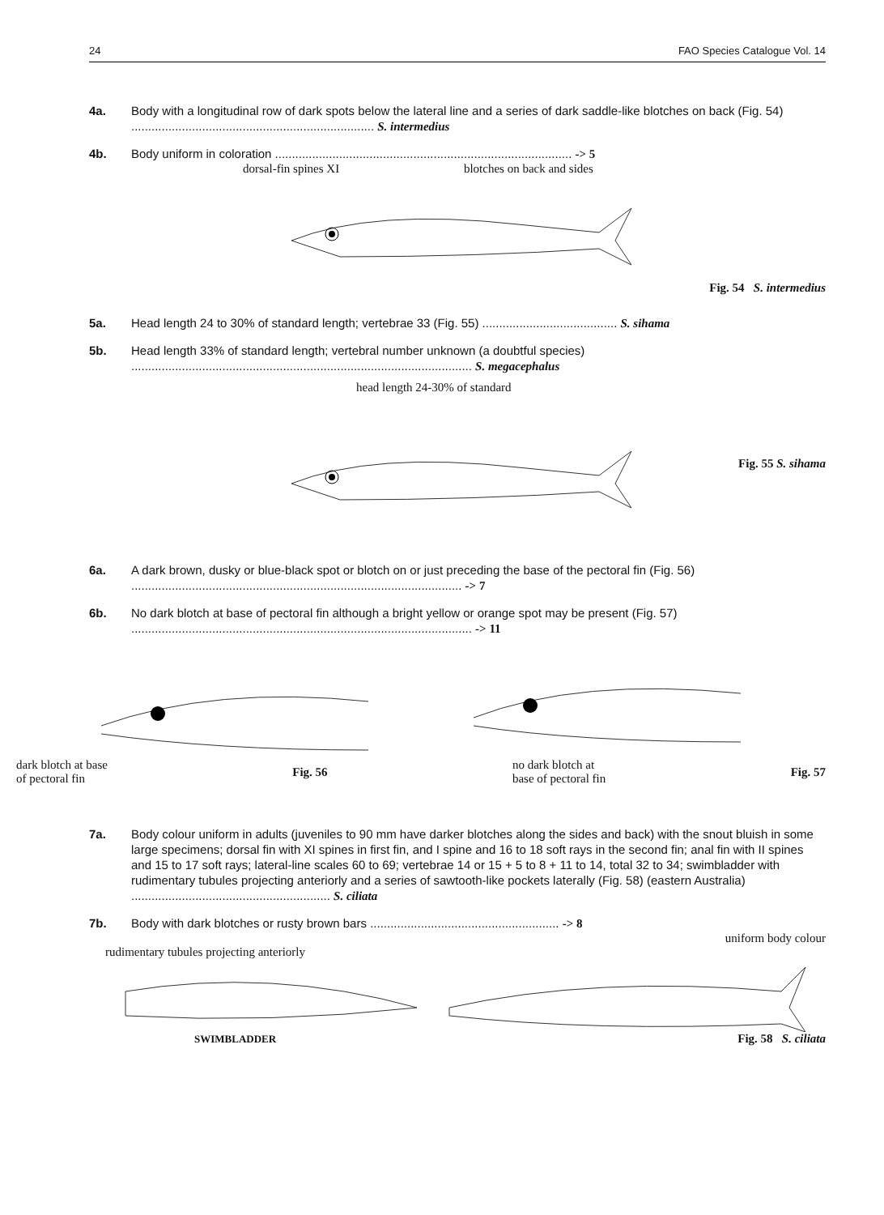24 FAO Species Catalogue Vol. 14
4a. Body with a longitudinal row of dark spots below the lateral line and a series of dark saddle-like blotches on back (Fig. 54) ........................................................................ S. intermedius
4b. Body uniform in coloration ........................................................................................ -> 5
dorsal-fin spines XI blotches on back and sides
Fig. 54 S. intermedius
5a. Head length 24 to 30% of standard length; vertebrae 33 (Fig. 55) ........................................ S. sihama
5b. Head length 33% of standard length; vertebral number unknown (a doubtful species) ..................................................................................................... S. megacephalus
head length 24-30% of standard
Fig. 55 S. sihama
6a. A dark brown, dusky or blue-black spot or blotch on or just preceding the base of the pectoral fin (Fig. 56) .................................................................................................. -> 7
6b. No dark blotch at base of pectoral fin although a bright yellow or orange spot may be present (Fig. 57) ..................................................................................................... -> 11
dark blotch at base
of pectoral fin Fig. 56 no dark blotch at
base of pectoral fin Fig. 57
7a. Body colour uniform in adults (juveniles to 90 mm have darker blotches along the sides and back) with the snout bluish in some large specimens; dorsal fin with XI spines in first fin, and I spine and 16 to 18 soft rays in the second fin; anal fin with II spines and 15 to 17 soft rays; lateral-line scales 60 to 69; vertebrae 14 or 15 + 5 to 8 + 11 to 14, total 32 to 34; swimbladder with rudimentary tubules projecting anteriorly and a series of sawtooth-like pockets laterally (Fig. 58) (eastern Australia) ........................................................... S. ciliata
7b. Body with dark blotches or rusty brown bars ........................................................ -> 8
uniform body colour
rudimentary tubules projecting anteriorly
SWIMBLADDER Fig. 58 S. ciliata